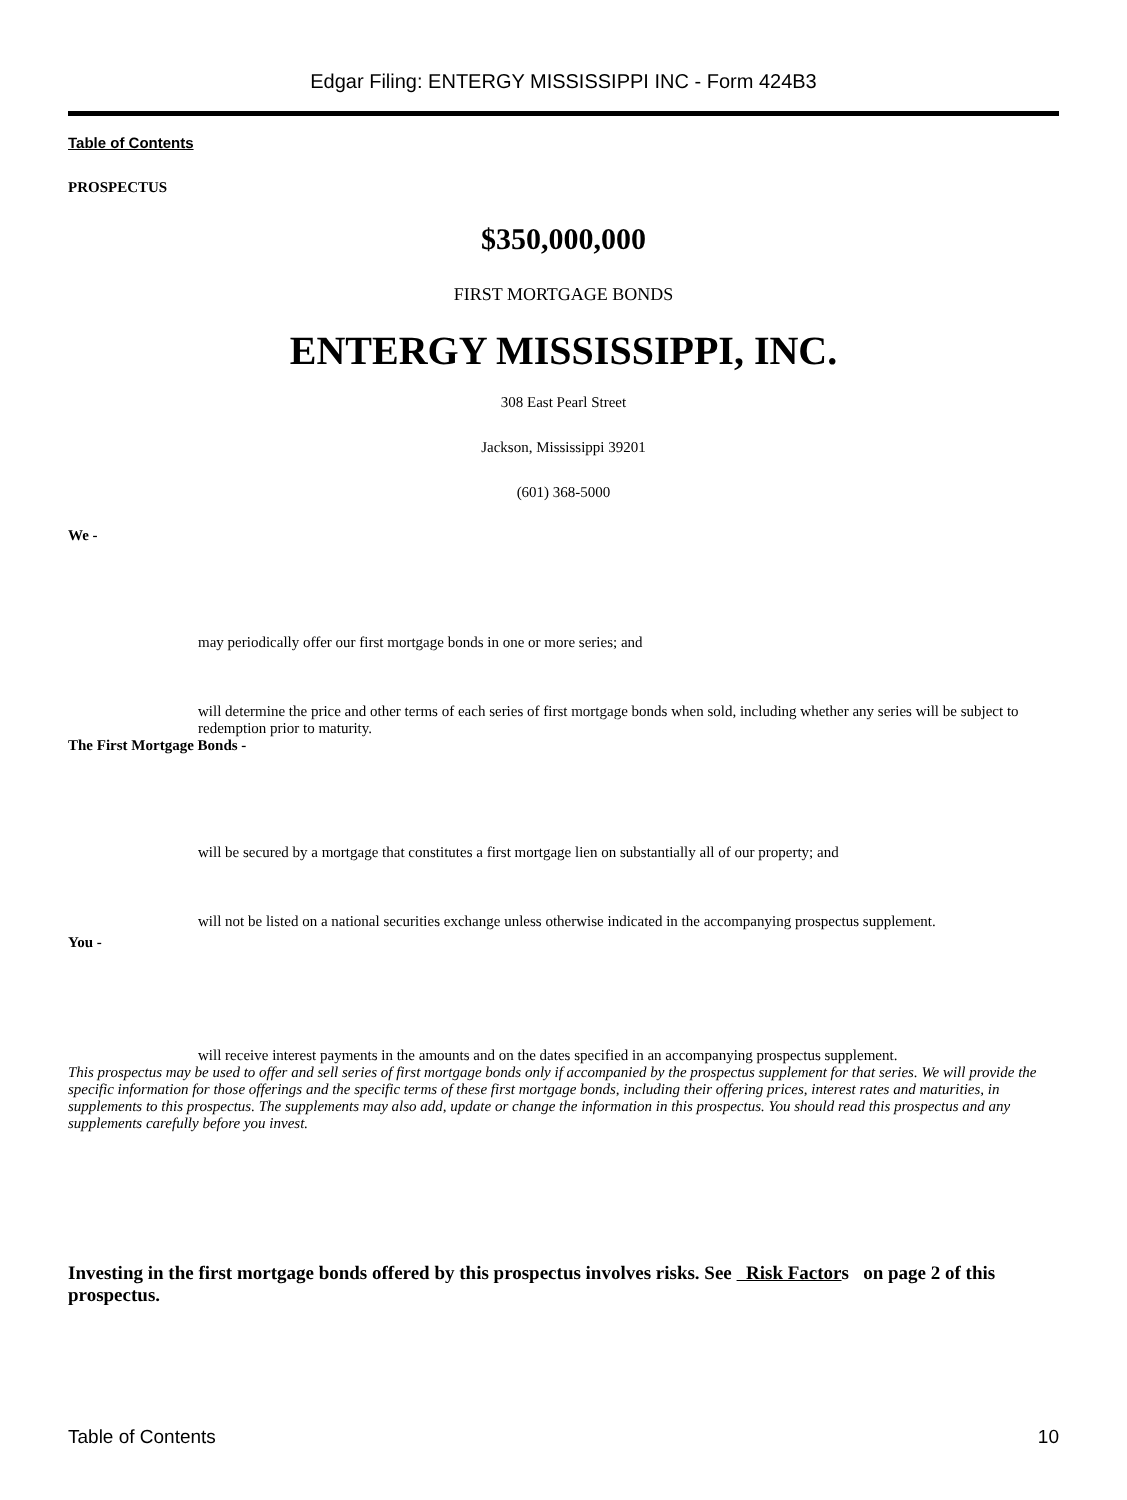Edgar Filing: ENTERGY MISSISSIPPI INC - Form 424B3
Table of Contents
PROSPECTUS
$350,000,000
FIRST MORTGAGE BONDS
ENTERGY MISSISSIPPI, INC.
308 East Pearl Street
Jackson, Mississippi 39201
(601) 368-5000
We -
may periodically offer our first mortgage bonds in one or more series; and
will determine the price and other terms of each series of first mortgage bonds when sold, including whether any series will be subject to redemption prior to maturity.
The First Mortgage Bonds -
will be secured by a mortgage that constitutes a first mortgage lien on substantially all of our property; and
will not be listed on a national securities exchange unless otherwise indicated in the accompanying prospectus supplement.
You -
will receive interest payments in the amounts and on the dates specified in an accompanying prospectus supplement.
This prospectus may be used to offer and sell series of first mortgage bonds only if accompanied by the prospectus supplement for that series. We will provide the specific information for those offerings and the specific terms of these first mortgage bonds, including their offering prices, interest rates and maturities, in supplements to this prospectus. The supplements may also add, update or change the information in this prospectus. You should read this prospectus and any supplements carefully before you invest.
Investing in the first mortgage bonds offered by this prospectus involves risks. See Risk Factors on page 2 of this prospectus.
Table of Contents 10